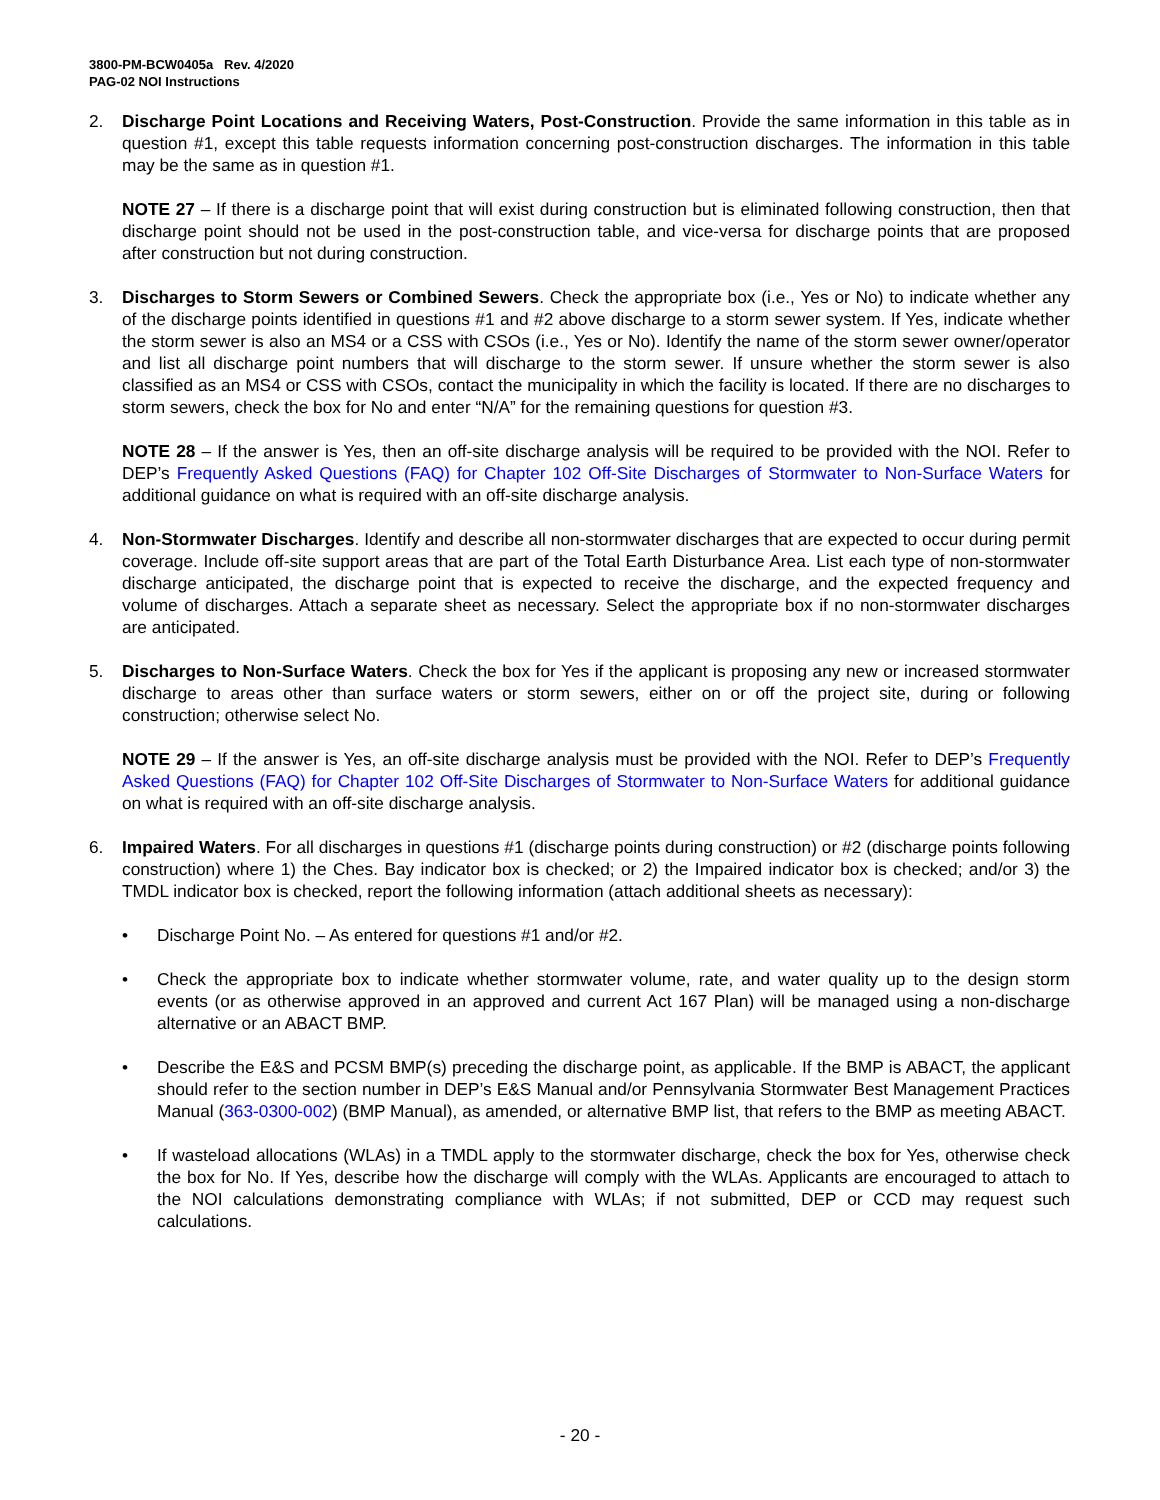3800-PM-BCW0405a Rev. 4/2020
PAG-02 NOI Instructions
2. Discharge Point Locations and Receiving Waters, Post-Construction. Provide the same information in this table as in question #1, except this table requests information concerning post-construction discharges. The information in this table may be the same as in question #1.
NOTE 27 – If there is a discharge point that will exist during construction but is eliminated following construction, then that discharge point should not be used in the post-construction table, and vice-versa for discharge points that are proposed after construction but not during construction.
3. Discharges to Storm Sewers or Combined Sewers. Check the appropriate box (i.e., Yes or No) to indicate whether any of the discharge points identified in questions #1 and #2 above discharge to a storm sewer system. If Yes, indicate whether the storm sewer is also an MS4 or a CSS with CSOs (i.e., Yes or No). Identify the name of the storm sewer owner/operator and list all discharge point numbers that will discharge to the storm sewer. If unsure whether the storm sewer is also classified as an MS4 or CSS with CSOs, contact the municipality in which the facility is located. If there are no discharges to storm sewers, check the box for No and enter “N/A” for the remaining questions for question #3.
NOTE 28 – If the answer is Yes, then an off-site discharge analysis will be required to be provided with the NOI. Refer to DEP’s Frequently Asked Questions (FAQ) for Chapter 102 Off-Site Discharges of Stormwater to Non-Surface Waters for additional guidance on what is required with an off-site discharge analysis.
4. Non-Stormwater Discharges. Identify and describe all non-stormwater discharges that are expected to occur during permit coverage. Include off-site support areas that are part of the Total Earth Disturbance Area. List each type of non-stormwater discharge anticipated, the discharge point that is expected to receive the discharge, and the expected frequency and volume of discharges. Attach a separate sheet as necessary. Select the appropriate box if no non-stormwater discharges are anticipated.
5. Discharges to Non-Surface Waters. Check the box for Yes if the applicant is proposing any new or increased stormwater discharge to areas other than surface waters or storm sewers, either on or off the project site, during or following construction; otherwise select No.
NOTE 29 – If the answer is Yes, an off-site discharge analysis must be provided with the NOI. Refer to DEP’s Frequently Asked Questions (FAQ) for Chapter 102 Off-Site Discharges of Stormwater to Non-Surface Waters for additional guidance on what is required with an off-site discharge analysis.
6. Impaired Waters. For all discharges in questions #1 (discharge points during construction) or #2 (discharge points following construction) where 1) the Ches. Bay indicator box is checked; or 2) the Impaired indicator box is checked; and/or 3) the TMDL indicator box is checked, report the following information (attach additional sheets as necessary):
• Discharge Point No. – As entered for questions #1 and/or #2.
• Check the appropriate box to indicate whether stormwater volume, rate, and water quality up to the design storm events (or as otherwise approved in an approved and current Act 167 Plan) will be managed using a non-discharge alternative or an ABACT BMP.
• Describe the E&S and PCSM BMP(s) preceding the discharge point, as applicable. If the BMP is ABACT, the applicant should refer to the section number in DEP’s E&S Manual and/or Pennsylvania Stormwater Best Management Practices Manual (363-0300-002) (BMP Manual), as amended, or alternative BMP list, that refers to the BMP as meeting ABACT.
• If wasteload allocations (WLAs) in a TMDL apply to the stormwater discharge, check the box for Yes, otherwise check the box for No. If Yes, describe how the discharge will comply with the WLAs. Applicants are encouraged to attach to the NOI calculations demonstrating compliance with WLAs; if not submitted, DEP or CCD may request such calculations.
- 20 -